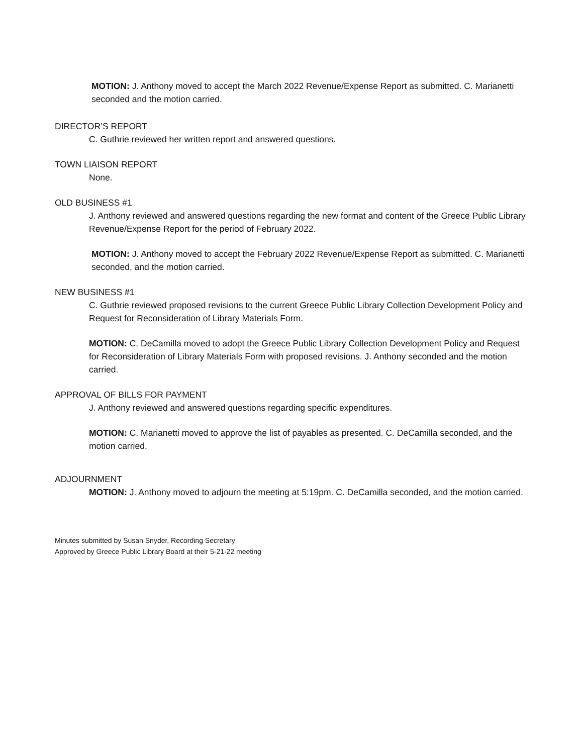MOTION: J. Anthony moved to accept the March 2022 Revenue/Expense Report as submitted. C. Marianetti seconded and the motion carried.
DIRECTOR’S REPORT
C. Guthrie reviewed her written report and answered questions.
TOWN LIAISON REPORT
None.
OLD BUSINESS #1
J. Anthony reviewed and answered questions regarding the new format and content of the Greece Public Library Revenue/Expense Report for the period of February 2022.
MOTION: J. Anthony moved to accept the February 2022 Revenue/Expense Report as submitted. C. Marianetti seconded, and the motion carried.
NEW BUSINESS #1
C. Guthrie reviewed proposed revisions to the current Greece Public Library Collection Development Policy and Request for Reconsideration of Library Materials Form.
MOTION: C. DeCamilla moved to adopt the Greece Public Library Collection Development Policy and Request for Reconsideration of Library Materials Form with proposed revisions. J. Anthony seconded and the motion carried.
APPROVAL OF BILLS FOR PAYMENT
J. Anthony reviewed and answered questions regarding specific expenditures.
MOTION: C. Marianetti moved to approve the list of payables as presented. C. DeCamilla seconded, and the motion carried.
ADJOURNMENT
MOTION: J. Anthony moved to adjourn the meeting at 5:19pm. C. DeCamilla seconded, and the motion carried.
Minutes submitted by Susan Snyder, Recording Secretary
Approved by Greece Public Library Board at their 5-21-22 meeting